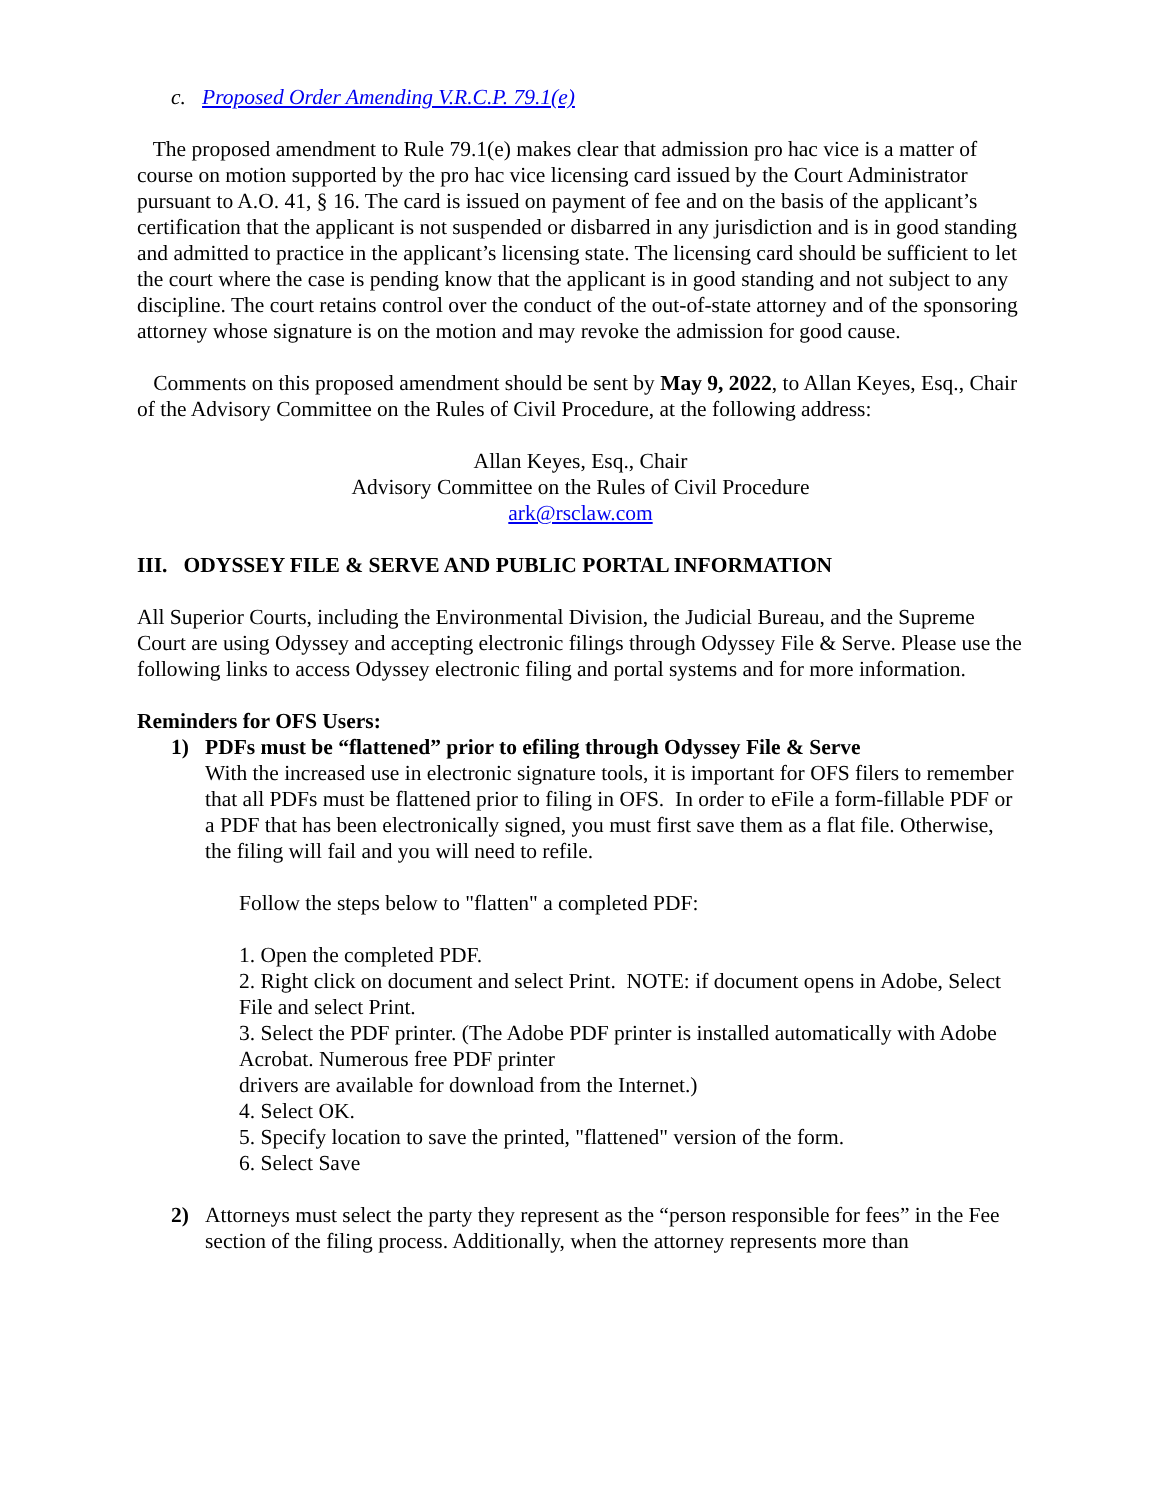c. Proposed Order Amending V.R.C.P. 79.1(e)
The proposed amendment to Rule 79.1(e) makes clear that admission pro hac vice is a matter of course on motion supported by the pro hac vice licensing card issued by the Court Administrator pursuant to A.O. 41, § 16. The card is issued on payment of fee and on the basis of the applicant’s certification that the applicant is not suspended or disbarred in any jurisdiction and is in good standing and admitted to practice in the applicant’s licensing state. The licensing card should be sufficient to let the court where the case is pending know that the applicant is in good standing and not subject to any discipline. The court retains control over the conduct of the out-of-state attorney and of the sponsoring attorney whose signature is on the motion and may revoke the admission for good cause.
Comments on this proposed amendment should be sent by May 9, 2022, to Allan Keyes, Esq., Chair of the Advisory Committee on the Rules of Civil Procedure, at the following address:
Allan Keyes, Esq., Chair
Advisory Committee on the Rules of Civil Procedure
ark@rsclaw.com
III. ODYSSEY FILE & SERVE AND PUBLIC PORTAL INFORMATION
All Superior Courts, including the Environmental Division, the Judicial Bureau, and the Supreme Court are using Odyssey and accepting electronic filings through Odyssey File & Serve. Please use the following links to access Odyssey electronic filing and portal systems and for more information.
Reminders for OFS Users:
1) PDFs must be “flattened” prior to efiling through Odyssey File & Serve
With the increased use in electronic signature tools, it is important for OFS filers to remember that all PDFs must be flattened prior to filing in OFS. In order to eFile a form-fillable PDF or a PDF that has been electronically signed, you must first save them as a flat file. Otherwise, the filing will fail and you will need to refile.
Follow the steps below to "flatten" a completed PDF:
1. Open the completed PDF.
2. Right click on document and select Print. NOTE: if document opens in Adobe, Select File and select Print.
3. Select the PDF printer. (The Adobe PDF printer is installed automatically with Adobe Acrobat. Numerous free PDF printer
drivers are available for download from the Internet.)
4. Select OK.
5. Specify location to save the printed, "flattened" version of the form.
6. Select Save
2) Attorneys must select the party they represent as the “person responsible for fees” in the Fee section of the filing process. Additionally, when the attorney represents more than